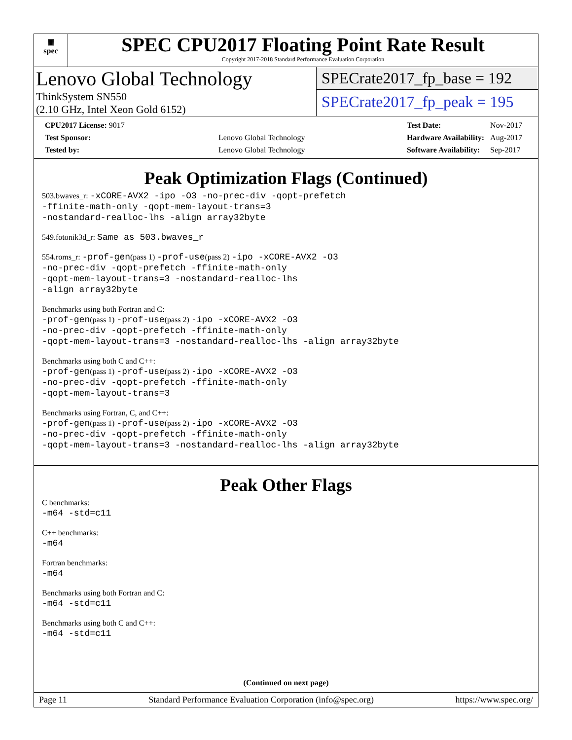▦
spec
SPEC CPU2017 Floating Point Rate Result
Copyright 2017-2018 Standard Performance Evaluation Corporation
Lenovo Global Technology
ThinkSystem SN550
(2.10 GHz, Intel Xeon Gold 6152)
SPECrate2017_fp_base = 192
SPECrate2017_fp_peak = 195
| CPU2017 License: 9017 | |
| Test Sponsor: | Lenovo Global Technology |
| Tested by: | Lenovo Global Technology |
| Test Date: | Nov-2017 |
| Hardware Availability: | Aug-2017 |
| Software Availability: | Sep-2017 |
Peak Optimization Flags (Continued)
503.bwaves_r: -xCORE-AVX2 -ipo -O3 -no-prec-div -qopt-prefetch
-ffinite-math-only -qopt-mem-layout-trans=3
-nostandard-realloc-lhs -align array32byte
549.fotonik3d_r: Same as 503.bwaves_r
554.roms_r: -prof-gen(pass 1) -prof-use(pass 2) -ipo -xCORE-AVX2 -O3
-no-prec-div -qopt-prefetch -ffinite-math-only
-qopt-mem-layout-trans=3 -nostandard-realloc-lhs
-align array32byte
Benchmarks using both Fortran and C:
-prof-gen(pass 1) -prof-use(pass 2) -ipo -xCORE-AVX2 -O3
-no-prec-div -qopt-prefetch -ffinite-math-only
-qopt-mem-layout-trans=3 -nostandard-realloc-lhs -align array32byte
Benchmarks using both C and C++:
-prof-gen(pass 1) -prof-use(pass 2) -ipo -xCORE-AVX2 -O3
-no-prec-div -qopt-prefetch -ffinite-math-only
-qopt-mem-layout-trans=3
Benchmarks using Fortran, C, and C++:
-prof-gen(pass 1) -prof-use(pass 2) -ipo -xCORE-AVX2 -O3
-no-prec-div -qopt-prefetch -ffinite-math-only
-qopt-mem-layout-trans=3 -nostandard-realloc-lhs -align array32byte
Peak Other Flags
C benchmarks:
-m64 -std=c11
C++ benchmarks:
-m64
Fortran benchmarks:
-m64
Benchmarks using both Fortran and C:
-m64 -std=c11
Benchmarks using both C and C++:
-m64 -std=c11
(Continued on next page)
Page 11 Standard Performance Evaluation Corporation (info@spec.org) https://www.spec.org/